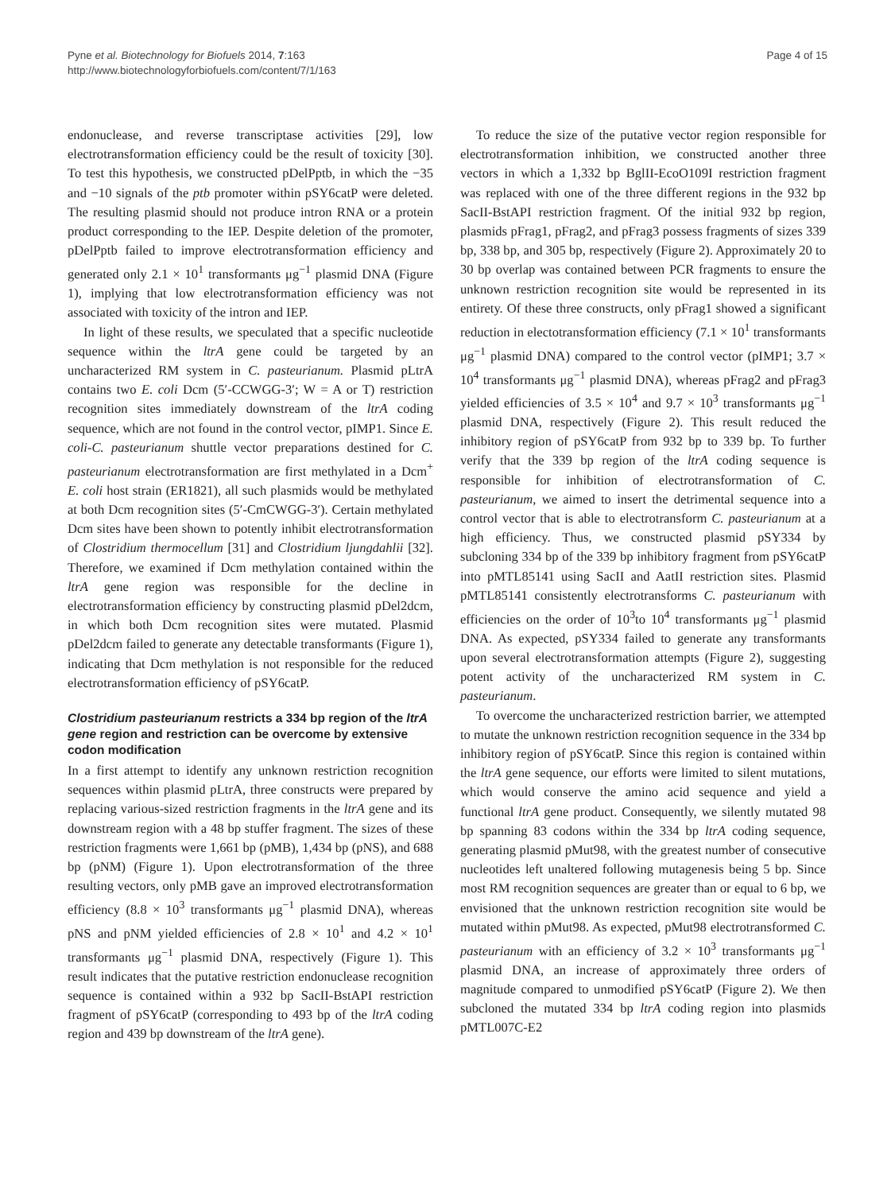Pyne et al. Biotechnology for Biofuels 2014, 7:163
http://www.biotechnologyforbiofuels.com/content/7/1/163
Page 4 of 15
endonuclease, and reverse transcriptase activities [29], low electrotransformation efficiency could be the result of toxicity [30]. To test this hypothesis, we constructed pDelPptb, in which the −35 and −10 signals of the ptb promoter within pSY6catP were deleted. The resulting plasmid should not produce intron RNA or a protein product corresponding to the IEP. Despite deletion of the promoter, pDelPptb failed to improve electrotransformation efficiency and generated only 2.1 × 10<sup>1</sup> transformants μg<sup>−1</sup> plasmid DNA (Figure 1), implying that low electrotransformation efficiency was not associated with toxicity of the intron and IEP.
In light of these results, we speculated that a specific nucleotide sequence within the ltrA gene could be targeted by an uncharacterized RM system in C. pasteurianum. Plasmid pLtrA contains two E. coli Dcm (5′-CCWGG-3′; W = A or T) restriction recognition sites immediately downstream of the ltrA coding sequence, which are not found in the control vector, pIMP1. Since E. coli-C. pasteurianum shuttle vector preparations destined for C. pasteurianum electrotransformation are first methylated in a Dcm<sup>+</sup> E. coli host strain (ER1821), all such plasmids would be methylated at both Dcm recognition sites (5′-CmCWGG-3′). Certain methylated Dcm sites have been shown to potently inhibit electrotransformation of Clostridium thermocellum [31] and Clostridium ljungdahlii [32]. Therefore, we examined if Dcm methylation contained within the ltrA gene region was responsible for the decline in electrotransformation efficiency by constructing plasmid pDel2dcm, in which both Dcm recognition sites were mutated. Plasmid pDel2dcm failed to generate any detectable transformants (Figure 1), indicating that Dcm methylation is not responsible for the reduced electrotransformation efficiency of pSY6catP.
Clostridium pasteurianum restricts a 334 bp region of the ltrA gene region and restriction can be overcome by extensive codon modification
In a first attempt to identify any unknown restriction recognition sequences within plasmid pLtrA, three constructs were prepared by replacing various-sized restriction fragments in the ltrA gene and its downstream region with a 48 bp stuffer fragment. The sizes of these restriction fragments were 1,661 bp (pMB), 1,434 bp (pNS), and 688 bp (pNM) (Figure 1). Upon electrotransformation of the three resulting vectors, only pMB gave an improved electrotransformation efficiency (8.8 × 10<sup>3</sup> transformants μg<sup>−1</sup> plasmid DNA), whereas pNS and pNM yielded efficiencies of 2.8 × 10<sup>1</sup> and 4.2 × 10<sup>1</sup> transformants μg<sup>−1</sup> plasmid DNA, respectively (Figure 1). This result indicates that the putative restriction endonuclease recognition sequence is contained within a 932 bp SacII-BstAPI restriction fragment of pSY6catP (corresponding to 493 bp of the ltrA coding region and 439 bp downstream of the ltrA gene).
To reduce the size of the putative vector region responsible for electrotransformation inhibition, we constructed another three vectors in which a 1,332 bp BglII-EcoO109I restriction fragment was replaced with one of the three different regions in the 932 bp SacII-BstAPI restriction fragment. Of the initial 932 bp region, plasmids pFrag1, pFrag2, and pFrag3 possess fragments of sizes 339 bp, 338 bp, and 305 bp, respectively (Figure 2). Approximately 20 to 30 bp overlap was contained between PCR fragments to ensure the unknown restriction recognition site would be represented in its entirety. Of these three constructs, only pFrag1 showed a significant reduction in electotransformation efficiency (7.1 × 10<sup>1</sup> transformants μg<sup>−1</sup> plasmid DNA) compared to the control vector (pIMP1; 3.7 × 10<sup>4</sup> transformants μg<sup>−1</sup> plasmid DNA), whereas pFrag2 and pFrag3 yielded efficiencies of 3.5 × 10<sup>4</sup> and 9.7 × 10<sup>3</sup> transformants μg<sup>−1</sup> plasmid DNA, respectively (Figure 2). This result reduced the inhibitory region of pSY6catP from 932 bp to 339 bp. To further verify that the 339 bp region of the ltrA coding sequence is responsible for inhibition of electrotransformation of C. pasteurianum, we aimed to insert the detrimental sequence into a control vector that is able to electrotransform C. pasteurianum at a high efficiency. Thus, we constructed plasmid pSY334 by subcloning 334 bp of the 339 bp inhibitory fragment from pSY6catP into pMTL85141 using SacII and AatII restriction sites. Plasmid pMTL85141 consistently electrotransforms C. pasteurianum with efficiencies on the order of 10<sup>3</sup>to 10<sup>4</sup> transformants μg<sup>−1</sup> plasmid DNA. As expected, pSY334 failed to generate any transformants upon several electrotransformation attempts (Figure 2), suggesting potent activity of the uncharacterized RM system in C. pasteurianum.
To overcome the uncharacterized restriction barrier, we attempted to mutate the unknown restriction recognition sequence in the 334 bp inhibitory region of pSY6catP. Since this region is contained within the ltrA gene sequence, our efforts were limited to silent mutations, which would conserve the amino acid sequence and yield a functional ltrA gene product. Consequently, we silently mutated 98 bp spanning 83 codons within the 334 bp ltrA coding sequence, generating plasmid pMut98, with the greatest number of consecutive nucleotides left unaltered following mutagenesis being 5 bp. Since most RM recognition sequences are greater than or equal to 6 bp, we envisioned that the unknown restriction recognition site would be mutated within pMut98. As expected, pMut98 electrotransformed C. pasteurianum with an efficiency of 3.2 × 10<sup>3</sup> transformants μg<sup>−1</sup> plasmid DNA, an increase of approximately three orders of magnitude compared to unmodified pSY6catP (Figure 2). We then subcloned the mutated 334 bp ltrA coding region into plasmids pMTL007C-E2